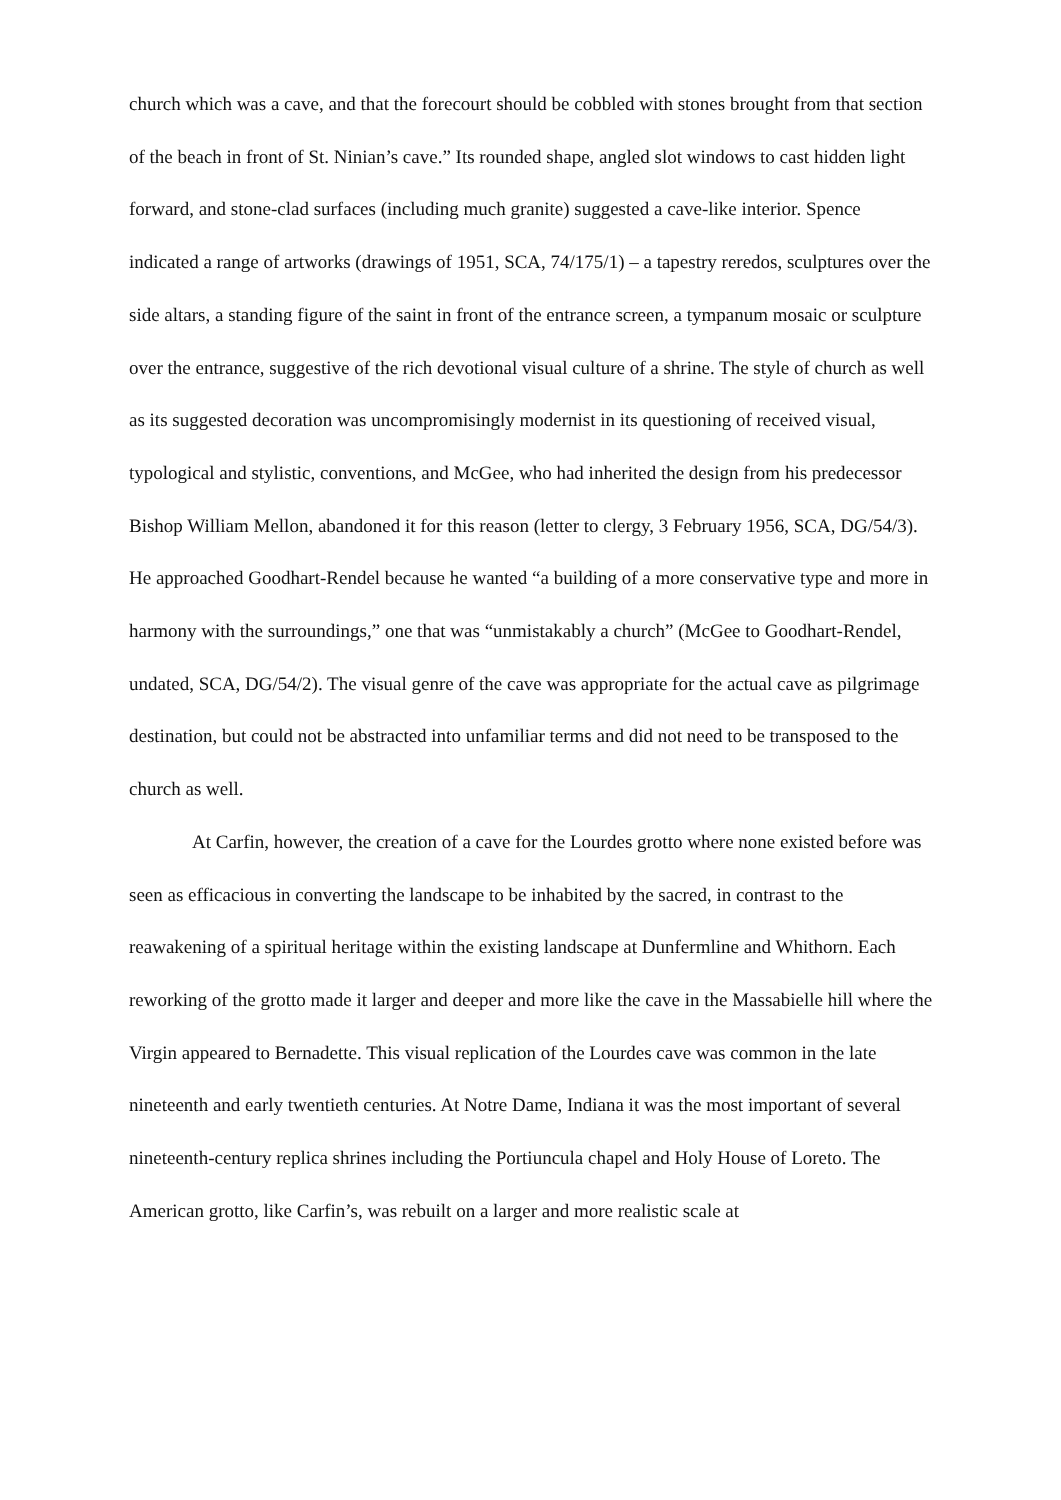church which was a cave, and that the forecourt should be cobbled with stones brought from that section of the beach in front of St. Ninian’s cave.” Its rounded shape, angled slot windows to cast hidden light forward, and stone-clad surfaces (including much granite) suggested a cave-like interior. Spence indicated a range of artworks (drawings of 1951, SCA, 74/175/1) – a tapestry reredos, sculptures over the side altars, a standing figure of the saint in front of the entrance screen, a tympanum mosaic or sculpture over the entrance, suggestive of the rich devotional visual culture of a shrine. The style of church as well as its suggested decoration was uncompromisingly modernist in its questioning of received visual, typological and stylistic, conventions, and McGee, who had inherited the design from his predecessor Bishop William Mellon, abandoned it for this reason (letter to clergy, 3 February 1956, SCA, DG/54/3). He approached Goodhart-Rendel because he wanted “a building of a more conservative type and more in harmony with the surroundings,” one that was “unmistakably a church” (McGee to Goodhart-Rendel, undated, SCA, DG/54/2). The visual genre of the cave was appropriate for the actual cave as pilgrimage destination, but could not be abstracted into unfamiliar terms and did not need to be transposed to the church as well.
At Carfin, however, the creation of a cave for the Lourdes grotto where none existed before was seen as efficacious in converting the landscape to be inhabited by the sacred, in contrast to the reawakening of a spiritual heritage within the existing landscape at Dunfermline and Whithorn. Each reworking of the grotto made it larger and deeper and more like the cave in the Massabielle hill where the Virgin appeared to Bernadette. This visual replication of the Lourdes cave was common in the late nineteenth and early twentieth centuries. At Notre Dame, Indiana it was the most important of several nineteenth-century replica shrines including the Portiuncula chapel and Holy House of Loreto. The American grotto, like Carfin’s, was rebuilt on a larger and more realistic scale at